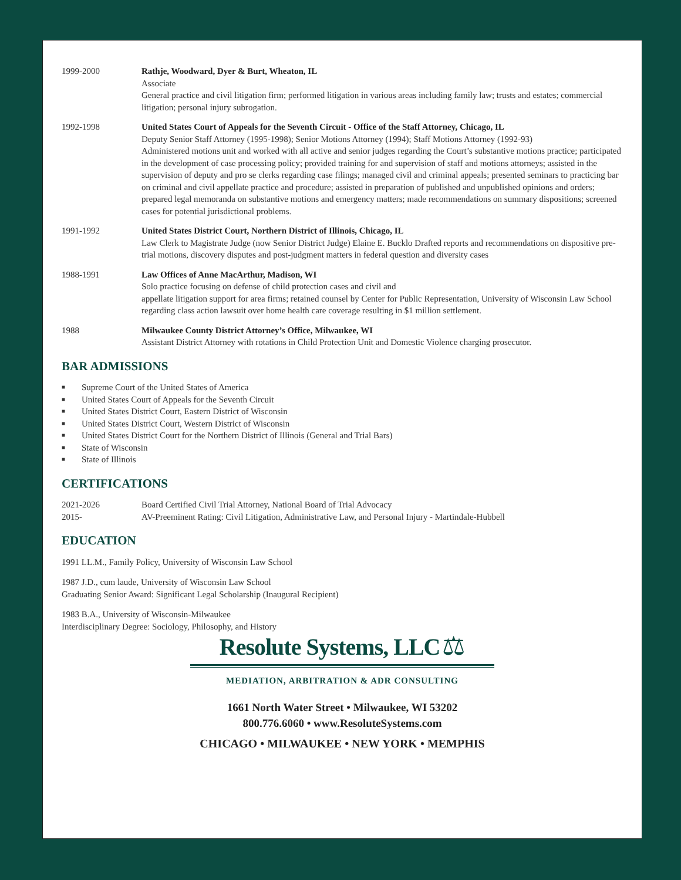1999-2000 Rathje, Woodward, Dyer & Burt, Wheaton, IL
Associate
General practice and civil litigation firm; performed litigation in various areas including family law; trusts and estates; commercial litigation; personal injury subrogation.
1992-1998 United States Court of Appeals for the Seventh Circuit - Office of the Staff Attorney, Chicago, IL
Deputy Senior Staff Attorney (1995-1998); Senior Motions Attorney (1994); Staff Motions Attorney (1992-93)
Administered motions unit and worked with all active and senior judges regarding the Court’s substantive motions practice; participated in the development of case processing policy; provided training for and supervision of staff and motions attorneys; assisted in the supervision of deputy and pro se clerks regarding case filings; managed civil and criminal appeals; presented seminars to practicing bar on criminal and civil appellate practice and procedure; assisted in preparation of published and unpublished opinions and orders; prepared legal memoranda on substantive motions and emergency matters; made recommendations on summary dispositions; screened cases for potential jurisdictional problems.
1991-1992 United States District Court, Northern District of Illinois, Chicago, IL
Law Clerk to Magistrate Judge (now Senior District Judge) Elaine E. Bucklo Drafted reports and recommendations on dispositive pre-trial motions, discovery disputes and post-judgment matters in federal question and diversity cases
1988-1991 Law Offices of Anne MacArthur, Madison, WI
Solo practice focusing on defense of child protection cases and civil and
appellate litigation support for area firms; retained counsel by Center for Public Representation, University of Wisconsin Law School regarding class action lawsuit over home health care coverage resulting in $1 million settlement.
1988 Milwaukee County District Attorney’s Office, Milwaukee, WI
Assistant District Attorney with rotations in Child Protection Unit and Domestic Violence charging prosecutor.
BAR ADMISSIONS
■ Supreme Court of the United States of America
■ United States Court of Appeals for the Seventh Circuit
■ United States District Court, Eastern District of Wisconsin
■ United States District Court, Western District of Wisconsin
■ United States District Court for the Northern District of Illinois (General and Trial Bars)
■ State of Wisconsin
■ State of Illinois
CERTIFICATIONS
2021-2026 Board Certified Civil Trial Attorney, National Board of Trial Advocacy
2015- AV-Preeminent Rating: Civil Litigation, Administrative Law, and Personal Injury - Martindale-Hubbell
EDUCATION
1991 LL.M., Family Policy, University of Wisconsin Law School
1987 J.D., cum laude, University of Wisconsin Law School
Graduating Senior Award: Significant Legal Scholarship (Inaugural Recipient)
1983 B.A., University of Wisconsin-Milwaukee
Interdisciplinary Degree: Sociology, Philosophy, and History
Resolute Systems, LLC ⚖
MEDIATION, ARBITRATION & ADR CONSULTING
1661 North Water Street • Milwaukee, WI 53202
800.776.6060 • www.ResoluteSystems.com
CHICAGO • MILWAUKEE • NEW YORK • MEMPHIS